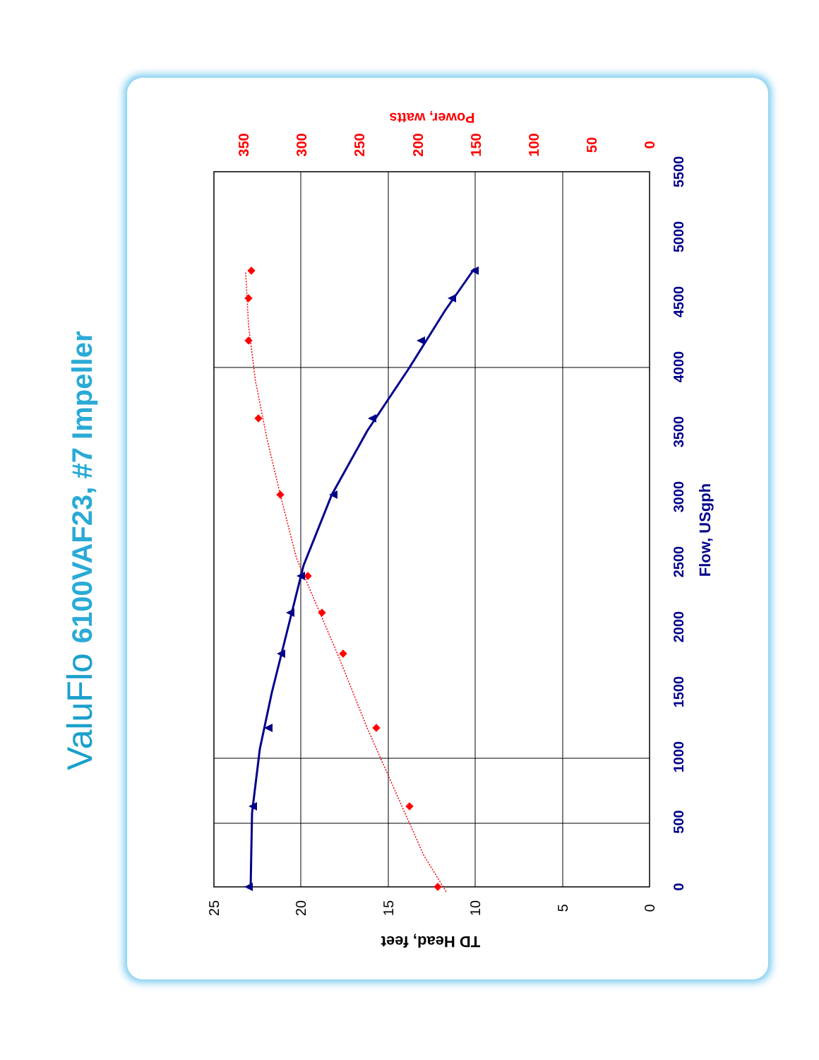ValuFlo 6100VAF23, #7 Impeller
0
500
1000
1500
2000
2500
3000
3500
4000
4500
5000
5500
Flow, USgph
25
20
15
10
5
0
TD Head, feet
350
300
250
200
150
100
50
0
Power, watts